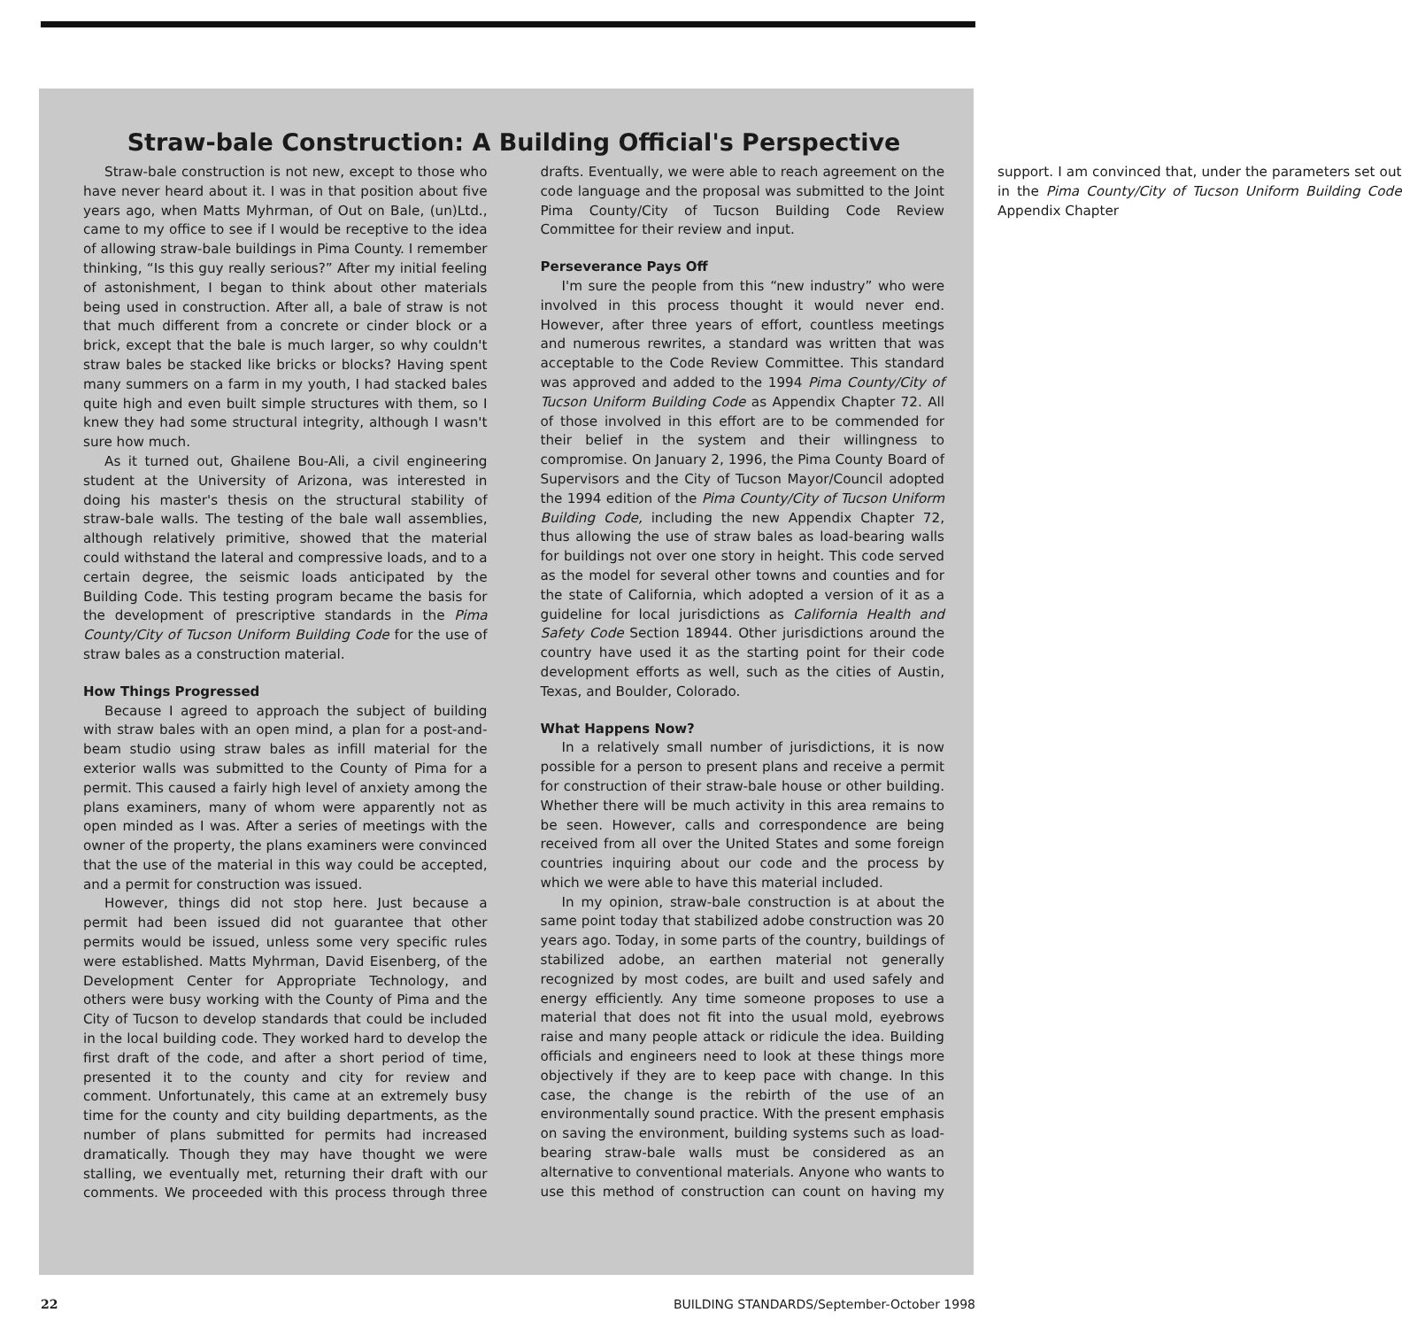Straw-bale Construction: A Building Official's Perspective
Straw-bale construction is not new, except to those who have never heard about it. I was in that position about five years ago, when Matts Myhrman, of Out on Bale, (un)Ltd., came to my office to see if I would be receptive to the idea of allowing straw-bale buildings in Pima County. I remember thinking, “Is this guy really serious?” After my initial feeling of astonishment, I began to think about other materials being used in construction. After all, a bale of straw is not that much different from a concrete or cinder block or a brick, except that the bale is much larger, so why couldn't straw bales be stacked like bricks or blocks? Having spent many summers on a farm in my youth, I had stacked bales quite high and even built simple structures with them, so I knew they had some structural integrity, although I wasn't sure how much.
As it turned out, Ghailene Bou-Ali, a civil engineering student at the University of Arizona, was interested in doing his master's thesis on the structural stability of straw-bale walls. The testing of the bale wall assemblies, although relatively primitive, showed that the material could withstand the lateral and compressive loads, and to a certain degree, the seismic loads anticipated by the Building Code. This testing program became the basis for the development of prescriptive standards in the Pima County/City of Tucson Uniform Building Code for the use of straw bales as a construction material.
How Things Progressed
Because I agreed to approach the subject of building with straw bales with an open mind, a plan for a post-and-beam studio using straw bales as infill material for the exterior walls was submitted to the County of Pima for a permit. This caused a fairly high level of anxiety among the plans examiners, many of whom were apparently not as open minded as I was. After a series of meetings with the owner of the property, the plans examiners were convinced that the use of the material in this way could be accepted, and a permit for construction was issued.
However, things did not stop here. Just because a permit had been issued did not guarantee that other permits would be issued, unless some very specific rules were established. Matts Myhrman, David Eisenberg, of the Development Center for Appropriate Technology, and others were busy working with the County of Pima and the City of Tucson to develop standards that could be included in the local building code. They worked hard to develop the first draft of the code, and after a short period of time, presented it to the county and city for review and comment. Unfortunately, this came at an extremely busy time for the county and city building departments, as the number of plans submitted for permits had increased dramatically. Though they may have thought we were stalling, we eventually met, returning their draft with our comments. We proceeded with this process through three drafts. Eventually, we were able to reach agreement on the code language and the proposal was submitted to the Joint Pima County/City of Tucson Building Code Review Committee for their review and input.
Perseverance Pays Off
I'm sure the people from this “new industry” who were involved in this process thought it would never end. However, after three years of effort, countless meetings and numerous rewrites, a standard was written that was acceptable to the Code Review Committee. This standard was approved and added to the 1994 Pima County/City of Tucson Uniform Building Code as Appendix Chapter 72. All of those involved in this effort are to be commended for their belief in the system and their willingness to compromise. On January 2, 1996, the Pima County Board of Supervisors and the City of Tucson Mayor/Council adopted the 1994 edition of the Pima County/City of Tucson Uniform Building Code, including the new Appendix Chapter 72, thus allowing the use of straw bales as load-bearing walls for buildings not over one story in height. This code served as the model for several other towns and counties and for the state of California, which adopted a version of it as a guideline for local jurisdictions as California Health and Safety Code Section 18944. Other jurisdictions around the country have used it as the starting point for their code development efforts as well, such as the cities of Austin, Texas, and Boulder, Colorado.
What Happens Now?
In a relatively small number of jurisdictions, it is now possible for a person to present plans and receive a permit for construction of their straw-bale house or other building. Whether there will be much activity in this area remains to be seen. However, calls and correspondence are being received from all over the United States and some foreign countries inquiring about our code and the process by which we were able to have this material included.
In my opinion, straw-bale construction is at about the same point today that stabilized adobe construction was 20 years ago. Today, in some parts of the country, buildings of stabilized adobe, an earthen material not generally recognized by most codes, are built and used safely and energy efficiently. Any time someone proposes to use a material that does not fit into the usual mold, eyebrows raise and many people attack or ridicule the idea. Building officials and engineers need to look at these things more objectively if they are to keep pace with change. In this case, the change is the rebirth of the use of an environmentally sound practice. With the present emphasis on saving the environment, building systems such as load-bearing straw-bale walls must be considered as an alternative to conventional materials. Anyone who wants to use this method of construction can count on having my support. I am convinced that, under the parameters set out in the Pima County/City of Tucson Uniform Building Code Appendix Chapter
22 BUILDING STANDARDS/September-October 1998